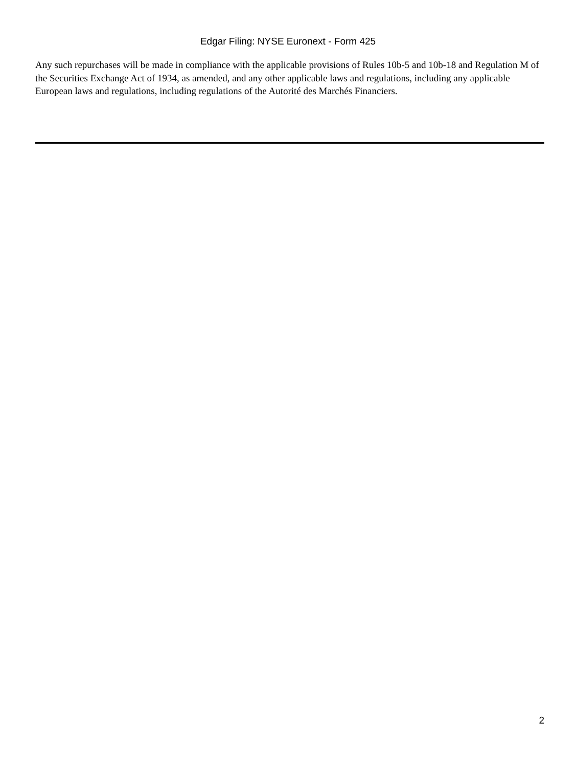Edgar Filing: NYSE Euronext - Form 425
Any such repurchases will be made in compliance with the applicable provisions of Rules 10b-5 and 10b-18 and Regulation M of the Securities Exchange Act of 1934, as amended, and any other applicable laws and regulations, including any applicable European laws and regulations, including regulations of the Autorité des Marchés Financiers.
2